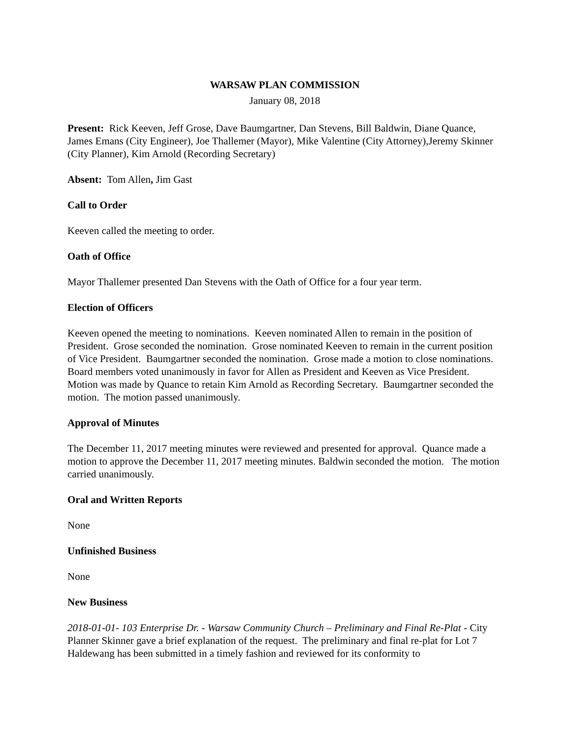WARSAW PLAN COMMISSION
January 08, 2018
Present: Rick Keeven, Jeff Grose, Dave Baumgartner, Dan Stevens, Bill Baldwin, Diane Quance, James Emans (City Engineer), Joe Thallemer (Mayor), Mike Valentine (City Attorney),Jeremy Skinner (City Planner), Kim Arnold (Recording Secretary)
Absent: Tom Allen, Jim Gast
Call to Order
Keeven called the meeting to order.
Oath of Office
Mayor Thallemer presented Dan Stevens with the Oath of Office for a four year term.
Election of Officers
Keeven opened the meeting to nominations. Keeven nominated Allen to remain in the position of President. Grose seconded the nomination. Grose nominated Keeven to remain in the current position of Vice President. Baumgartner seconded the nomination. Grose made a motion to close nominations. Board members voted unanimously in favor for Allen as President and Keeven as Vice President. Motion was made by Quance to retain Kim Arnold as Recording Secretary. Baumgartner seconded the motion. The motion passed unanimously.
Approval of Minutes
The December 11, 2017 meeting minutes were reviewed and presented for approval. Quance made a motion to approve the December 11, 2017 meeting minutes. Baldwin seconded the motion. The motion carried unanimously.
Oral and Written Reports
None
Unfinished Business
None
New Business
2018-01-01- 103 Enterprise Dr. - Warsaw Community Church – Preliminary and Final Re-Plat - City Planner Skinner gave a brief explanation of the request. The preliminary and final re-plat for Lot 7 Haldewang has been submitted in a timely fashion and reviewed for its conformity to